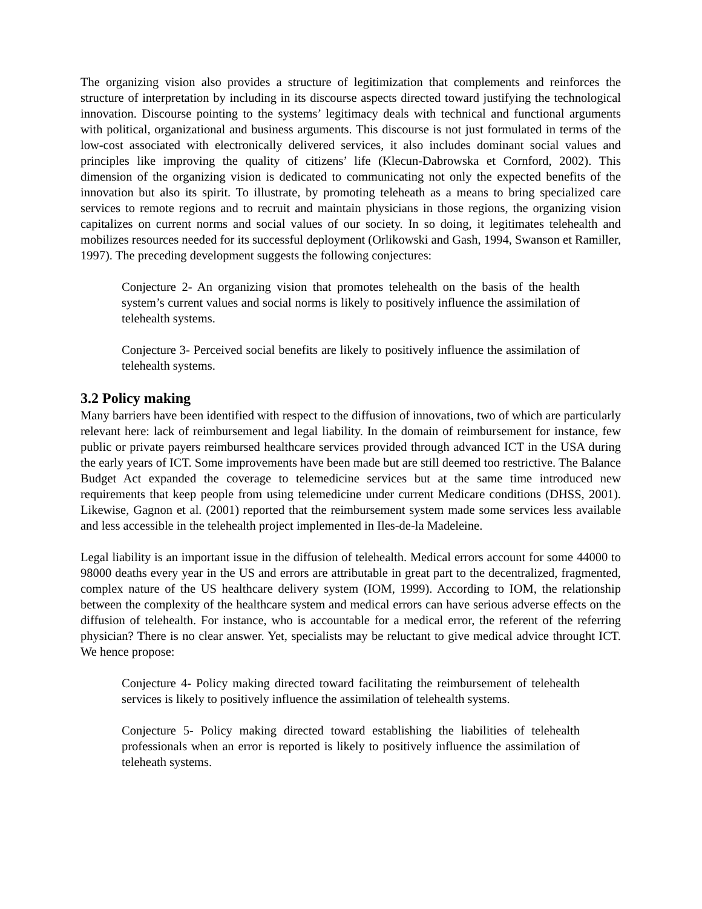The organizing vision also provides a structure of legitimization that complements and reinforces the structure of interpretation by including in its discourse aspects directed toward justifying the technological innovation. Discourse pointing to the systems’ legitimacy deals with technical and functional arguments with political, organizational and business arguments. This discourse is not just formulated in terms of the low-cost associated with electronically delivered services, it also includes dominant social values and principles like improving the quality of citizens’ life (Klecun-Dabrowska et Cornford, 2002). This dimension of the organizing vision is dedicated to communicating not only the expected benefits of the innovation but also its spirit. To illustrate, by promoting teleheath as a means to bring specialized care services to remote regions and to recruit and maintain physicians in those regions, the organizing vision capitalizes on current norms and social values of our society. In so doing, it legitimates telehealth and mobilizes resources needed for its successful deployment (Orlikowski and Gash, 1994, Swanson et Ramiller, 1997). The preceding development suggests the following conjectures:
Conjecture 2- An organizing vision that promotes telehealth on the basis of the health system’s current values and social norms is likely to positively influence the assimilation of telehealth systems.
Conjecture 3- Perceived social benefits are likely to positively influence the assimilation of telehealth systems.
3.2 Policy making
Many barriers have been identified with respect to the diffusion of innovations, two of which are particularly relevant here: lack of reimbursement and legal liability. In the domain of reimbursement for instance, few public or private payers reimbursed healthcare services provided through advanced ICT in the USA during the early years of ICT. Some improvements have been made but are still deemed too restrictive. The Balance Budget Act expanded the coverage to telemedicine services but at the same time introduced new requirements that keep people from using telemedicine under current Medicare conditions (DHSS, 2001). Likewise, Gagnon et al. (2001) reported that the reimbursement system made some services less available and less accessible in the telehealth project implemented in Iles-de-la Madeleine.
Legal liability is an important issue in the diffusion of telehealth. Medical errors account for some 44000 to 98000 deaths every year in the US and errors are attributable in great part to the decentralized, fragmented, complex nature of the US healthcare delivery system (IOM, 1999). According to IOM, the relationship between the complexity of the healthcare system and medical errors can have serious adverse effects on the diffusion of telehealth. For instance, who is accountable for a medical error, the referent of the referring physician? There is no clear answer. Yet, specialists may be reluctant to give medical advice throught ICT. We hence propose:
Conjecture 4- Policy making directed toward facilitating the reimbursement of telehealth services is likely to positively influence the assimilation of telehealth systems.
Conjecture 5- Policy making directed toward establishing the liabilities of telehealth professionals when an error is reported is likely to positively influence the assimilation of teleheath systems.